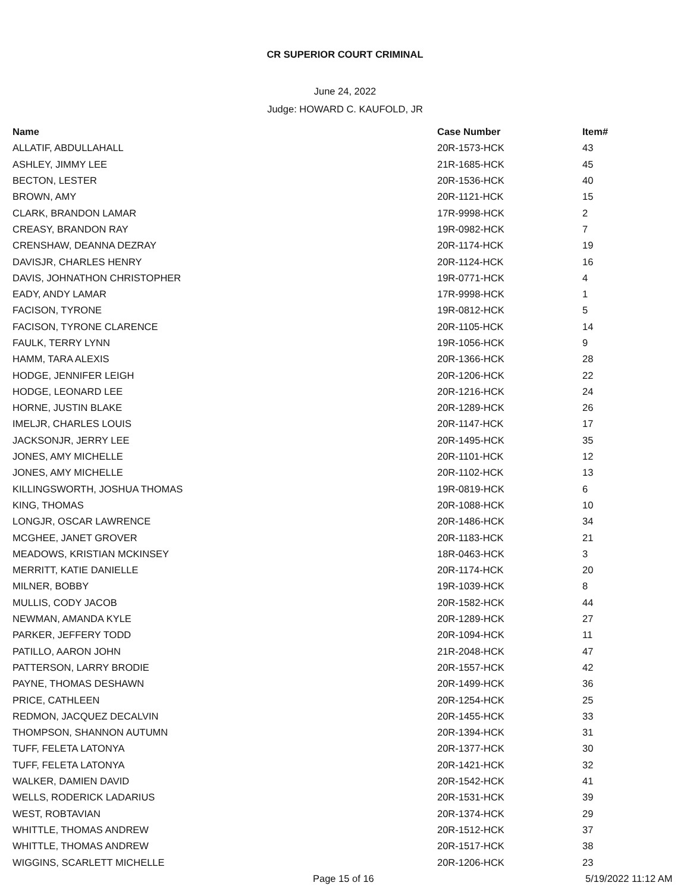CR SUPERIOR COURT CRIMINAL
June 24, 2022
Judge: HOWARD C. KAUFOLD, JR
| Name | Case Number | Item# |
| --- | --- | --- |
| ALLATIF, ABDULLAHALL | 20R-1573-HCK | 43 |
| ASHLEY, JIMMY LEE | 21R-1685-HCK | 45 |
| BECTON, LESTER | 20R-1536-HCK | 40 |
| BROWN, AMY | 20R-1121-HCK | 15 |
| CLARK, BRANDON LAMAR | 17R-9998-HCK | 2 |
| CREASY, BRANDON RAY | 19R-0982-HCK | 7 |
| CRENSHAW, DEANNA DEZRAY | 20R-1174-HCK | 19 |
| DAVISJR, CHARLES HENRY | 20R-1124-HCK | 16 |
| DAVIS, JOHNATHON CHRISTOPHER | 19R-0771-HCK | 4 |
| EADY, ANDY LAMAR | 17R-9998-HCK | 1 |
| FACISON, TYRONE | 19R-0812-HCK | 5 |
| FACISON, TYRONE CLARENCE | 20R-1105-HCK | 14 |
| FAULK, TERRY LYNN | 19R-1056-HCK | 9 |
| HAMM, TARA ALEXIS | 20R-1366-HCK | 28 |
| HODGE, JENNIFER LEIGH | 20R-1206-HCK | 22 |
| HODGE, LEONARD LEE | 20R-1216-HCK | 24 |
| HORNE, JUSTIN BLAKE | 20R-1289-HCK | 26 |
| IMELJR, CHARLES LOUIS | 20R-1147-HCK | 17 |
| JACKSONJR, JERRY LEE | 20R-1495-HCK | 35 |
| JONES, AMY MICHELLE | 20R-1101-HCK | 12 |
| JONES, AMY MICHELLE | 20R-1102-HCK | 13 |
| KILLINGSWORTH, JOSHUA THOMAS | 19R-0819-HCK | 6 |
| KING, THOMAS | 20R-1088-HCK | 10 |
| LONGJR, OSCAR LAWRENCE | 20R-1486-HCK | 34 |
| MCGHEE, JANET GROVER | 20R-1183-HCK | 21 |
| MEADOWS, KRISTIAN MCKINSEY | 18R-0463-HCK | 3 |
| MERRITT, KATIE DANIELLE | 20R-1174-HCK | 20 |
| MILNER, BOBBY | 19R-1039-HCK | 8 |
| MULLIS, CODY JACOB | 20R-1582-HCK | 44 |
| NEWMAN, AMANDA KYLE | 20R-1289-HCK | 27 |
| PARKER, JEFFERY TODD | 20R-1094-HCK | 11 |
| PATILLO, AARON JOHN | 21R-2048-HCK | 47 |
| PATTERSON, LARRY BRODIE | 20R-1557-HCK | 42 |
| PAYNE, THOMAS DESHAWN | 20R-1499-HCK | 36 |
| PRICE, CATHLEEN | 20R-1254-HCK | 25 |
| REDMON, JACQUEZ DECALVIN | 20R-1455-HCK | 33 |
| THOMPSON, SHANNON AUTUMN | 20R-1394-HCK | 31 |
| TUFF, FELETA LATONYA | 20R-1377-HCK | 30 |
| TUFF, FELETA LATONYA | 20R-1421-HCK | 32 |
| WALKER, DAMIEN DAVID | 20R-1542-HCK | 41 |
| WELLS, RODERICK LADARIUS | 20R-1531-HCK | 39 |
| WEST, ROBTAVIAN | 20R-1374-HCK | 29 |
| WHITTLE, THOMAS ANDREW | 20R-1512-HCK | 37 |
| WHITTLE, THOMAS ANDREW | 20R-1517-HCK | 38 |
| WIGGINS, SCARLETT MICHELLE | 20R-1206-HCK | 23 |
Page 15 of 16 5/19/2022 11:12 AM